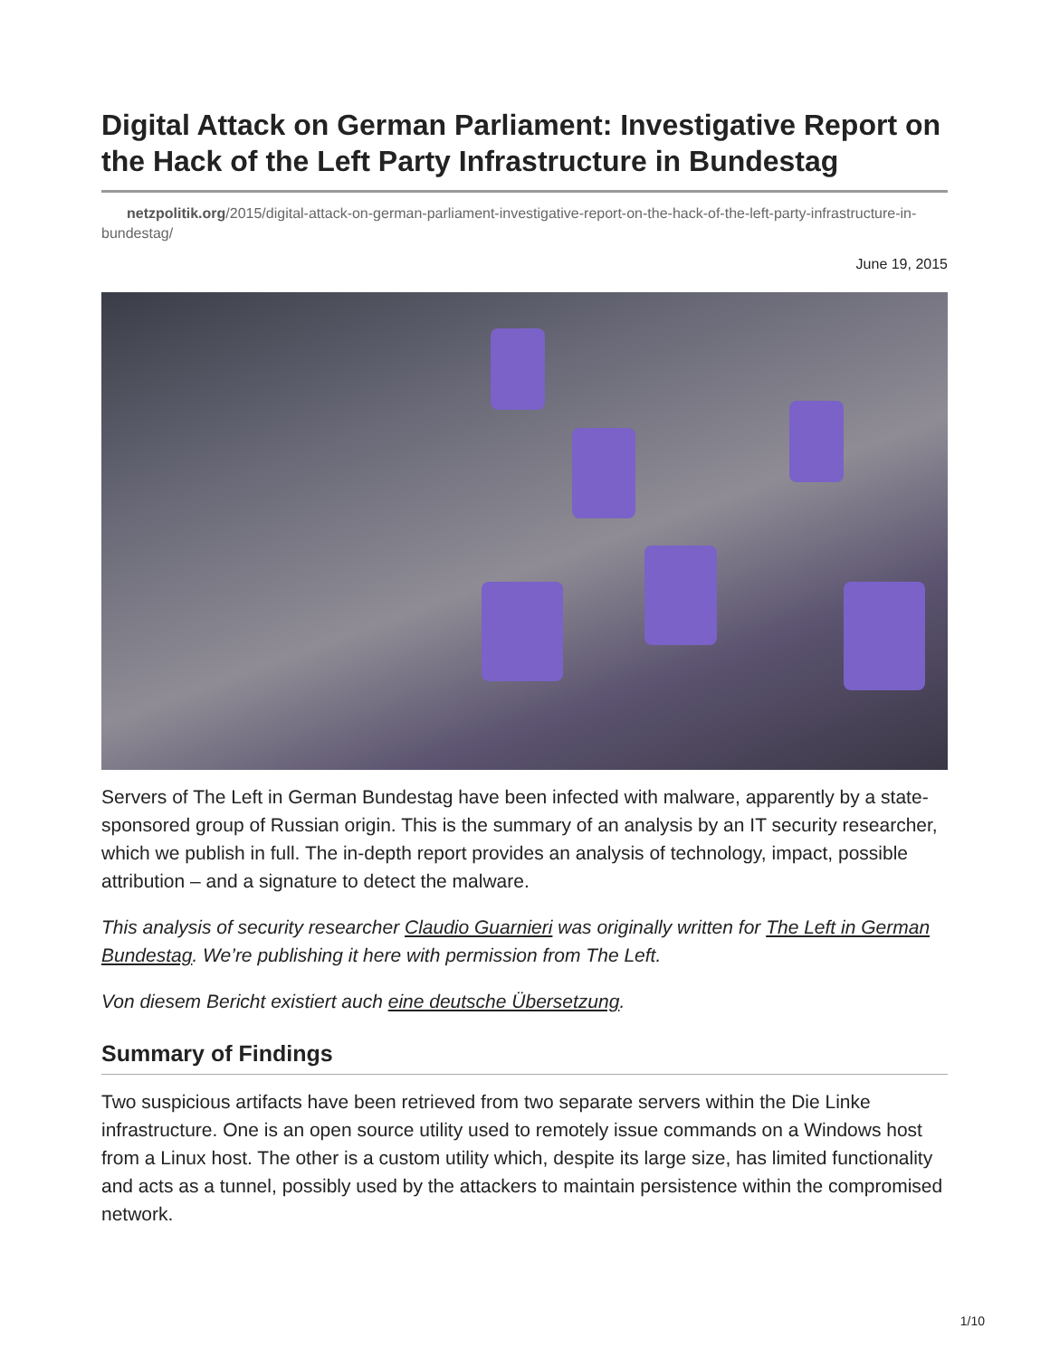Digital Attack on German Parliament: Investigative Report on the Hack of the Left Party Infrastructure in Bundestag
netzpolitik.org/2015/digital-attack-on-german-parliament-investigative-report-on-the-hack-of-the-left-party-infrastructure-in-bundestag/
June 19, 2015
Servers of The Left in German Bundestag have been infected with malware, apparently by a state-sponsored group of Russian origin. This is the summary of an analysis by an IT security researcher, which we publish in full. The in-depth report provides an analysis of technology, impact, possible attribution – and a signature to detect the malware.
This analysis of security researcher Claudio Guarnieri was originally written for The Left in German Bundestag. We’re publishing it here with permission from The Left.
Von diesem Bericht existiert auch eine deutsche Übersetzung.
Summary of Findings
Two suspicious artifacts have been retrieved from two separate servers within the Die Linke infrastructure. One is an open source utility used to remotely issue commands on a Windows host from a Linux host. The other is a custom utility which, despite its large size, has limited functionality and acts as a tunnel, possibly used by the attackers to maintain persistence within the compromised network.
1/10